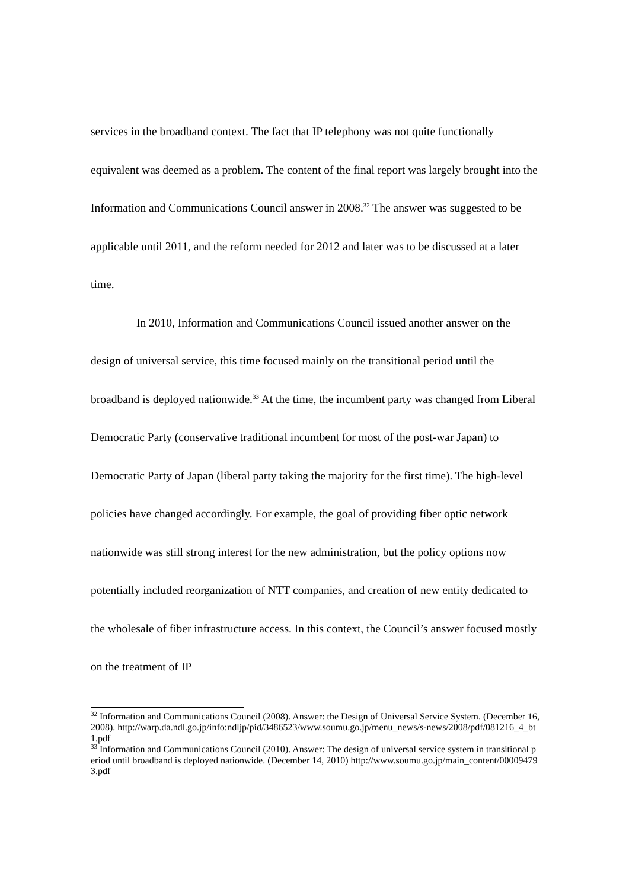services in the broadband context. The fact that IP telephony was not quite functionally equivalent was deemed as a problem. The content of the final report was largely brought into the Information and Communications Council answer in 2008.<sup>32</sup> The answer was suggested to be applicable until 2011, and the reform needed for 2012 and later was to be discussed at a later time.
In 2010, Information and Communications Council issued another answer on the design of universal service, this time focused mainly on the transitional period until the broadband is deployed nationwide.<sup>33</sup> At the time, the incumbent party was changed from Liberal Democratic Party (conservative traditional incumbent for most of the post-war Japan) to Democratic Party of Japan (liberal party taking the majority for the first time). The high-level policies have changed accordingly. For example, the goal of providing fiber optic network nationwide was still strong interest for the new administration, but the policy options now potentially included reorganization of NTT companies, and creation of new entity dedicated to the wholesale of fiber infrastructure access. In this context, the Council’s answer focused mostly on the treatment of IP
<sup>32</sup> Information and Communications Council (2008). Answer: the Design of Universal Service System. (December 16, 2008). http://warp.da.ndl.go.jp/info:ndljp/pid/3486523/www.soumu.go.jp/menu_news/s-news/2008/pdf/081216_4_bt1.pdf
<sup>33</sup> Information and Communications Council (2010). Answer: The design of universal service system in transitional period until broadband is deployed nationwide. (December 14, 2010) http://www.soumu.go.jp/main_content/000094793.pdf